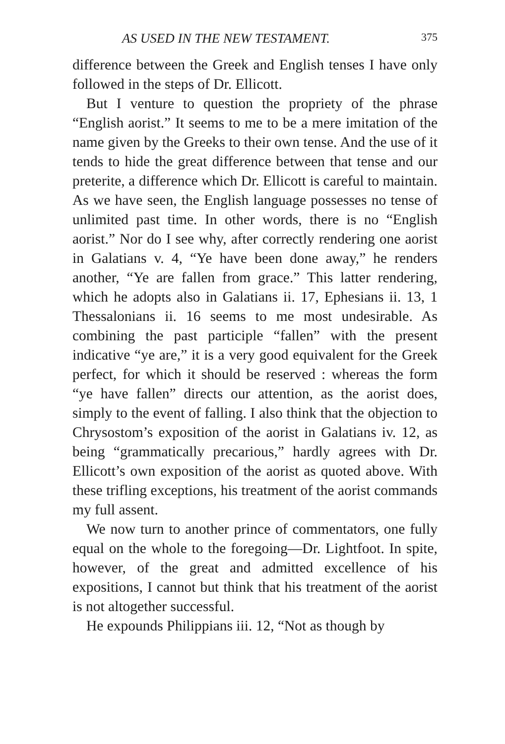AS USED IN THE NEW TESTAMENT. 375
difference between the Greek and English tenses I have only followed in the steps of Dr. Ellicott.
But I venture to question the propriety of the phrase “English aorist.” It seems to me to be a mere imitation of the name given by the Greeks to their own tense. And the use of it tends to hide the great difference between that tense and our preterite, a difference which Dr. Ellicott is careful to maintain. As we have seen, the English language possesses no tense of unlimited past time. In other words, there is no “English aorist.” Nor do I see why, after correctly rendering one aorist in Galatians v. 4, “Ye have been done away,” he renders another, “Ye are fallen from grace.” This latter rendering, which he adopts also in Galatians ii. 17, Ephesians ii. 13, 1 Thessalonians ii. 16 seems to me most undesirable. As combining the past participle “fallen” with the present indicative “ye are,” it is a very good equivalent for the Greek perfect, for which it should be reserved : whereas the form “ye have fallen” directs our attention, as the aorist does, simply to the event of falling. I also think that the objection to Chrysostom’s exposition of the aorist in Galatians iv. 12, as being “grammatically precarious,” hardly agrees with Dr. Ellicott’s own exposition of the aorist as quoted above. With these trifling exceptions, his treatment of the aorist commands my full assent.
We now turn to another prince of commentators, one fully equal on the whole to the foregoing—Dr. Lightfoot. In spite, however, of the great and admitted excellence of his expositions, I cannot but think that his treatment of the aorist is not altogether successful.
He expounds Philippians iii. 12, “Not as though by